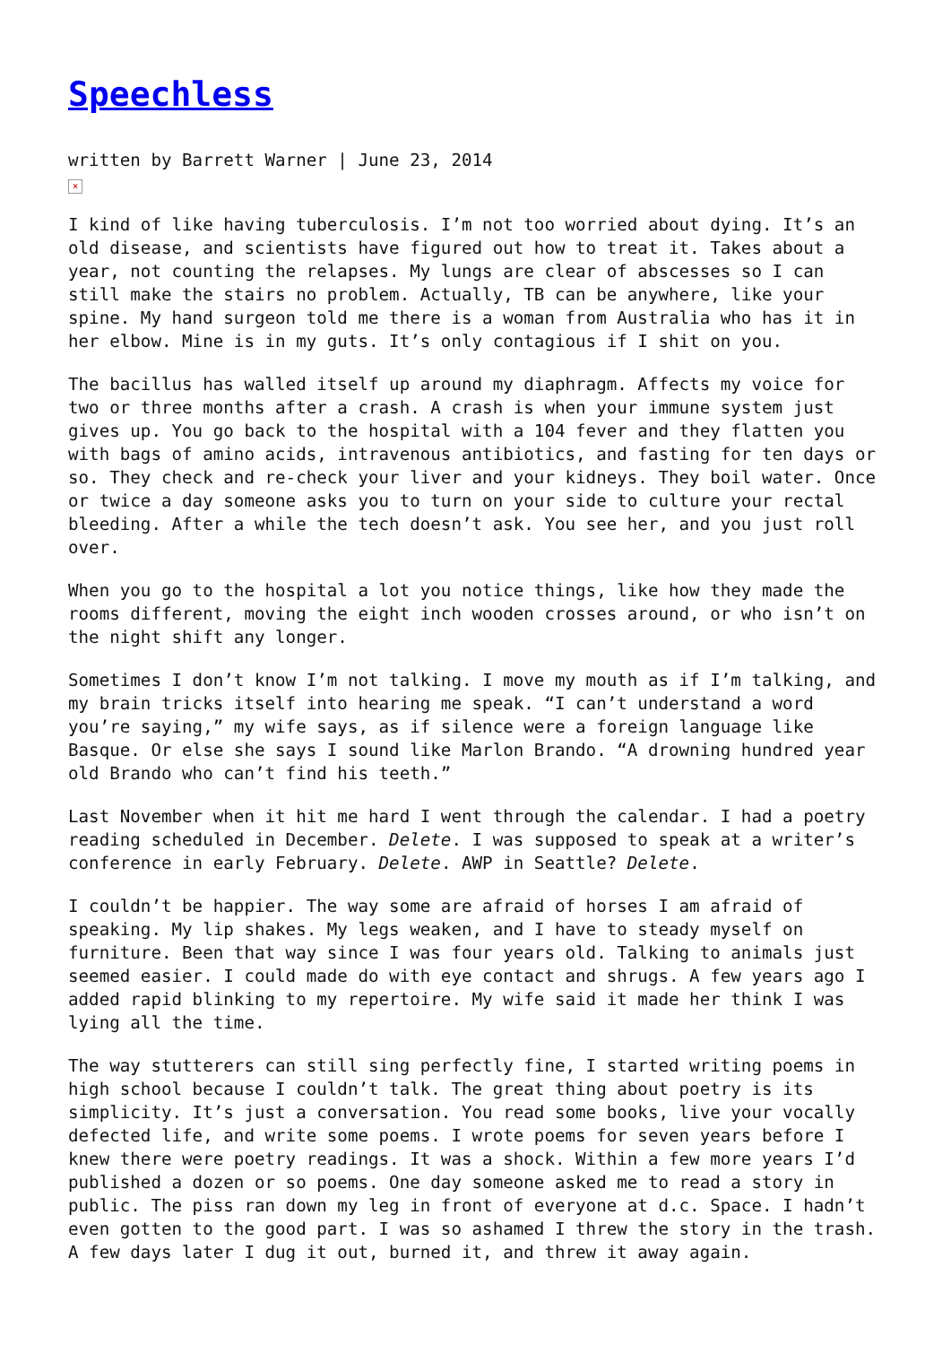Speechless
written by Barrett Warner | June 23, 2014
×
I kind of like having tuberculosis. I’m not too worried about dying. It’s an old disease, and scientists have figured out how to treat it. Takes about a year, not counting the relapses. My lungs are clear of abscesses so I can still make the stairs no problem. Actually, TB can be anywhere, like your spine. My hand surgeon told me there is a woman from Australia who has it in her elbow. Mine is in my guts. It’s only contagious if I shit on you.
The bacillus has walled itself up around my diaphragm. Affects my voice for two or three months after a crash. A crash is when your immune system just gives up. You go back to the hospital with a 104 fever and they flatten you with bags of amino acids, intravenous antibiotics, and fasting for ten days or so. They check and re-check your liver and your kidneys. They boil water. Once or twice a day someone asks you to turn on your side to culture your rectal bleeding. After a while the tech doesn’t ask. You see her, and you just roll over.
When you go to the hospital a lot you notice things, like how they made the rooms different, moving the eight inch wooden crosses around, or who isn’t on the night shift any longer.
Sometimes I don’t know I’m not talking. I move my mouth as if I’m talking, and my brain tricks itself into hearing me speak. “I can’t understand a word you’re saying,” my wife says, as if silence were a foreign language like Basque. Or else she says I sound like Marlon Brando. “A drowning hundred year old Brando who can’t find his teeth.”
Last November when it hit me hard I went through the calendar. I had a poetry reading scheduled in December. Delete. I was supposed to speak at a writer’s conference in early February. Delete. AWP in Seattle? Delete.
I couldn’t be happier. The way some are afraid of horses I am afraid of speaking. My lip shakes. My legs weaken, and I have to steady myself on furniture. Been that way since I was four years old. Talking to animals just seemed easier. I could made do with eye contact and shrugs. A few years ago I added rapid blinking to my repertoire. My wife said it made her think I was lying all the time.
The way stutterers can still sing perfectly fine, I started writing poems in high school because I couldn’t talk. The great thing about poetry is its simplicity. It’s just a conversation. You read some books, live your vocally defected life, and write some poems. I wrote poems for seven years before I knew there were poetry readings. It was a shock. Within a few more years I’d published a dozen or so poems. One day someone asked me to read a story in public. The piss ran down my leg in front of everyone at d.c. Space. I hadn’t even gotten to the good part. I was so ashamed I threw the story in the trash. A few days later I dug it out, burned it, and threw it away again.